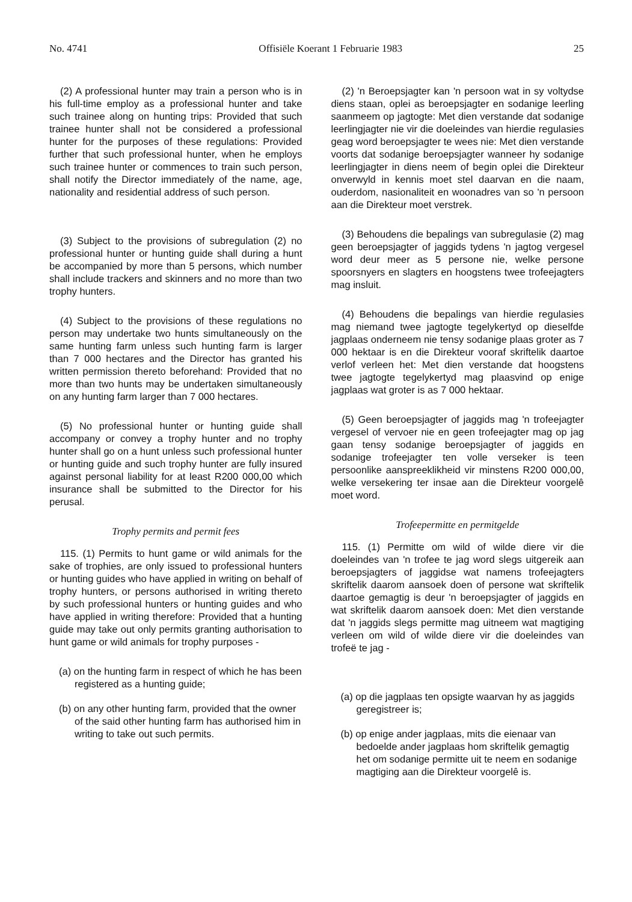No. 4741 Offisiële Koerant 1 Februarie 1983 25
(2) A professional hunter may train a person who is in his full-time employ as a professional hunter and take such trainee along on hunting trips: Provided that such trainee hunter shall not be considered a professional hunter for the purposes of these regulations: Provided further that such professional hunter, when he employs such trainee hunter or commences to train such person, shall notify the Director immediately of the name, age, nationality and residential address of such person.
(3) Subject to the provisions of subregulation (2) no professional hunter or hunting guide shall during a hunt be accompanied by more than 5 persons, which number shall include trackers and skinners and no more than two trophy hunters.
(4) Subject to the provisions of these regulations no person may undertake two hunts simultaneously on the same hunting farm unless such hunting farm is larger than 7 000 hectares and the Director has granted his written permission thereto beforehand: Provided that no more than two hunts may be undertaken simultaneously on any hunting farm larger than 7 000 hectares.
(5) No professional hunter or hunting guide shall accompany or convey a trophy hunter and no trophy hunter shall go on a hunt unless such professional hunter or hunting guide and such trophy hunter are fully insured against personal liability for at least R200 000,00 which insurance shall be submitted to the Director for his perusal.
Trophy permits and permit fees
115. (1) Permits to hunt game or wild animals for the sake of trophies, are only issued to professional hunters or hunting guides who have applied in writing on behalf of trophy hunters, or persons authorised in writing thereto by such professional hunters or hunting guides and who have applied in writing therefore: Provided that a hunting guide may take out only permits granting authorisation to hunt game or wild animals for trophy purposes -
(a) on the hunting farm in respect of which he has been registered as a hunting guide;
(b) on any other hunting farm, provided that the owner of the said other hunting farm has authorised him in writing to take out such permits.
(2) 'n Beroepsjagter kan 'n persoon wat in sy voltydse diens staan, oplei as beroepsjagter en sodanige leerling saanmeem op jagtogte: Met dien verstande dat sodanige leerlingjagter nie vir die doeleindes van hierdie regulasies geag word beroepsjagter te wees nie: Met dien verstande voorts dat sodanige beroepsjagter wanneer hy sodanige leerlingjagter in diens neem of begin oplei die Direkteur onverwyld in kennis moet stel daarvan en die naam, ouderdom, nasionaliteit en woonadres van so 'n persoon aan die Direkteur moet verstrek.
(3) Behoudens die bepalings van subregulasie (2) mag geen beroepsjagter of jaggids tydens 'n jagtog vergesel word deur meer as 5 persone nie, welke persone spoorsnyers en slagters en hoogstens twee trofeejagters mag insluit.
(4) Behoudens die bepalings van hierdie regulasies mag niemand twee jagtogte tegelykertyd op dieselfde jagplaas onderneem nie tensy sodanige plaas groter as 7 000 hektaar is en die Direkteur vooraf skriftelik daartoe verlof verleen het: Met dien verstande dat hoogstens twee jagtogte tegelykertyd mag plaasvind op enige jagplaas wat groter is as 7 000 hektaar.
(5) Geen beroepsjagter of jaggids mag 'n trofeejagter vergesel of vervoer nie en geen trofeejagter mag op jag gaan tensy sodanige beroepsjagter of jaggids en sodanige trofeejagter ten volle verseker is teen persoonlike aanspreeklikheid vir minstens R200 000,00, welke versekering ter insae aan die Direkteur voorgelê moet word.
Trofeepermitte en permitgelde
115. (1) Permitte om wild of wilde diere vir die doeleindes van 'n trofee te jag word slegs uitgereik aan beroepsjagters of jaggidse wat namens trofeejagters skriftelik daarom aansoek doen of persone wat skriftelik daartoe gemagtig is deur 'n beroepsjagter of jaggids en wat skriftelik daarom aansoek doen: Met dien verstande dat 'n jaggids slegs permitte mag uitneem wat magtiging verleen om wild of wilde diere vir die doeleindes van trofeë te jag -
(a) op die jagplaas ten opsigte waarvan hy as jaggids geregistreer is;
(b) op enige ander jagplaas, mits die eienaar van bedoelde ander jagplaas hom skriftelik gemagtig het om sodanige permitte uit te neem en sodanige magtiging aan die Direkteur voorgelê is.